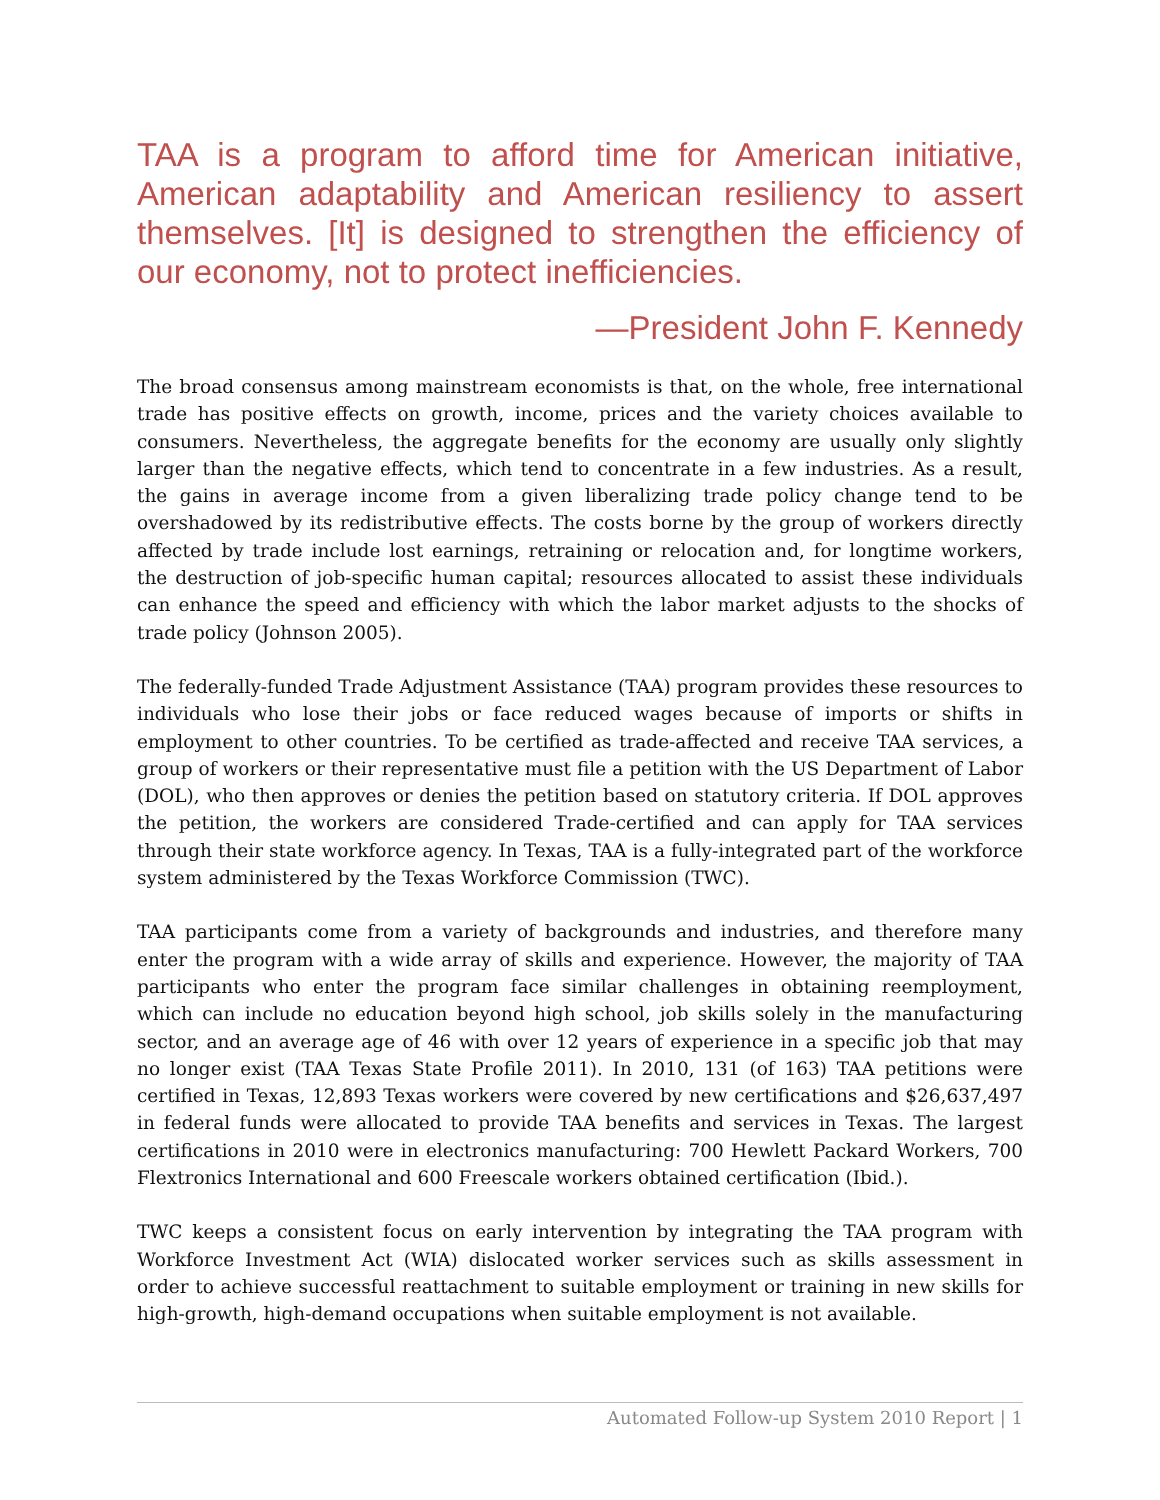TAA is a program to afford time for American initiative, American adaptability and American resiliency to assert themselves. [It] is designed to strengthen the efficiency of our economy, not to protect inefficiencies.
—President John F. Kennedy
The broad consensus among mainstream economists is that, on the whole, free international trade has positive effects on growth, income, prices and the variety choices available to consumers. Nevertheless, the aggregate benefits for the economy are usually only slightly larger than the negative effects, which tend to concentrate in a few industries. As a result, the gains in average income from a given liberalizing trade policy change tend to be overshadowed by its redistributive effects. The costs borne by the group of workers directly affected by trade include lost earnings, retraining or relocation and, for longtime workers, the destruction of job-specific human capital; resources allocated to assist these individuals can enhance the speed and efficiency with which the labor market adjusts to the shocks of trade policy (Johnson 2005).
The federally-funded Trade Adjustment Assistance (TAA) program provides these resources to individuals who lose their jobs or face reduced wages because of imports or shifts in employment to other countries. To be certified as trade-affected and receive TAA services, a group of workers or their representative must file a petition with the US Department of Labor (DOL), who then approves or denies the petition based on statutory criteria. If DOL approves the petition, the workers are considered Trade-certified and can apply for TAA services through their state workforce agency. In Texas, TAA is a fully-integrated part of the workforce system administered by the Texas Workforce Commission (TWC).
TAA participants come from a variety of backgrounds and industries, and therefore many enter the program with a wide array of skills and experience. However, the majority of TAA participants who enter the program face similar challenges in obtaining reemployment, which can include no education beyond high school, job skills solely in the manufacturing sector, and an average age of 46 with over 12 years of experience in a specific job that may no longer exist (TAA Texas State Profile 2011). In 2010, 131 (of 163) TAA petitions were certified in Texas, 12,893 Texas workers were covered by new certifications and $26,637,497 in federal funds were allocated to provide TAA benefits and services in Texas. The largest certifications in 2010 were in electronics manufacturing: 700 Hewlett Packard Workers, 700 Flextronics International and 600 Freescale workers obtained certification (Ibid.).
TWC keeps a consistent focus on early intervention by integrating the TAA program with Workforce Investment Act (WIA) dislocated worker services such as skills assessment in order to achieve successful reattachment to suitable employment or training in new skills for high-growth, high-demand occupations when suitable employment is not available.
Automated Follow-up System 2010 Report | 1